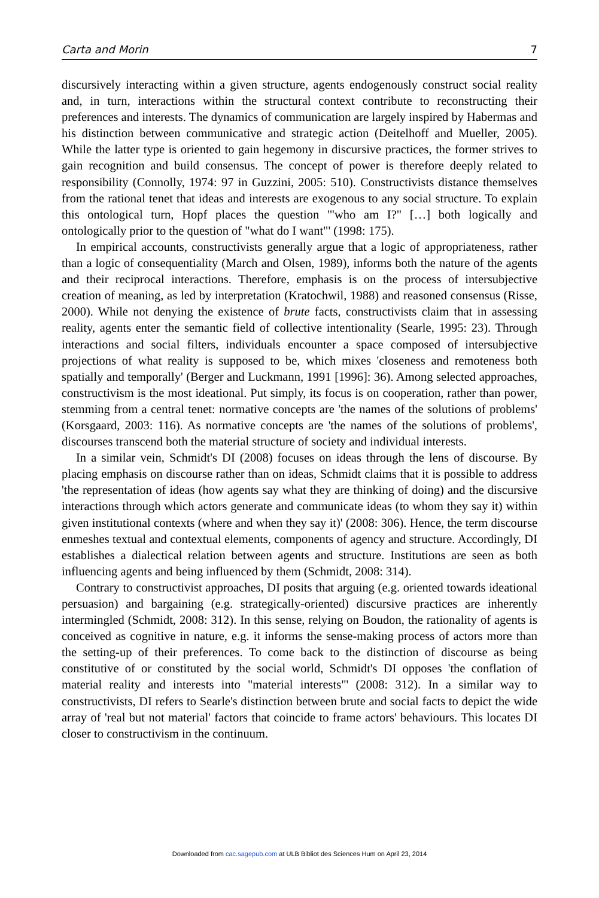Carta and Morin 7
discursively interacting within a given structure, agents endogenously construct social reality and, in turn, interactions within the structural context contribute to reconstructing their preferences and interests. The dynamics of communication are largely inspired by Habermas and his distinction between communicative and strategic action (Deitelhoff and Mueller, 2005). While the latter type is oriented to gain hegemony in discursive practices, the former strives to gain recognition and build consensus. The concept of power is therefore deeply related to responsibility (Connolly, 1974: 97 in Guzzini, 2005: 510). Constructivists distance themselves from the rational tenet that ideas and interests are exogenous to any social structure. To explain this ontological turn, Hopf places the question '"who am I?" […] both logically and ontologically prior to the question of "what do I want"' (1998: 175).
In empirical accounts, constructivists generally argue that a logic of appropriateness, rather than a logic of consequentiality (March and Olsen, 1989), informs both the nature of the agents and their reciprocal interactions. Therefore, emphasis is on the process of intersubjective creation of meaning, as led by interpretation (Kratochwil, 1988) and reasoned consensus (Risse, 2000). While not denying the existence of brute facts, constructivists claim that in assessing reality, agents enter the semantic field of collective intentionality (Searle, 1995: 23). Through interactions and social filters, individuals encounter a space composed of intersubjective projections of what reality is supposed to be, which mixes 'closeness and remoteness both spatially and temporally' (Berger and Luckmann, 1991 [1996]: 36). Among selected approaches, constructivism is the most ideational. Put simply, its focus is on cooperation, rather than power, stemming from a central tenet: normative concepts are 'the names of the solutions of problems' (Korsgaard, 2003: 116). As normative concepts are 'the names of the solutions of problems', discourses transcend both the material structure of society and individual interests.
In a similar vein, Schmidt's DI (2008) focuses on ideas through the lens of discourse. By placing emphasis on discourse rather than on ideas, Schmidt claims that it is possible to address 'the representation of ideas (how agents say what they are thinking of doing) and the discursive interactions through which actors generate and communicate ideas (to whom they say it) within given institutional contexts (where and when they say it)' (2008: 306). Hence, the term discourse enmeshes textual and contextual elements, components of agency and structure. Accordingly, DI establishes a dialectical relation between agents and structure. Institutions are seen as both influencing agents and being influenced by them (Schmidt, 2008: 314).
Contrary to constructivist approaches, DI posits that arguing (e.g. oriented towards ideational persuasion) and bargaining (e.g. strategically-oriented) discursive practices are inherently intermingled (Schmidt, 2008: 312). In this sense, relying on Boudon, the rationality of agents is conceived as cognitive in nature, e.g. it informs the sense-making process of actors more than the setting-up of their preferences. To come back to the distinction of discourse as being constitutive of or constituted by the social world, Schmidt's DI opposes 'the conflation of material reality and interests into "material interests"' (2008: 312). In a similar way to constructivists, DI refers to Searle's distinction between brute and social facts to depict the wide array of 'real but not material' factors that coincide to frame actors' behaviours. This locates DI closer to constructivism in the continuum.
Downloaded from cac.sagepub.com at ULB Bibliot des Sciences Hum on April 23, 2014